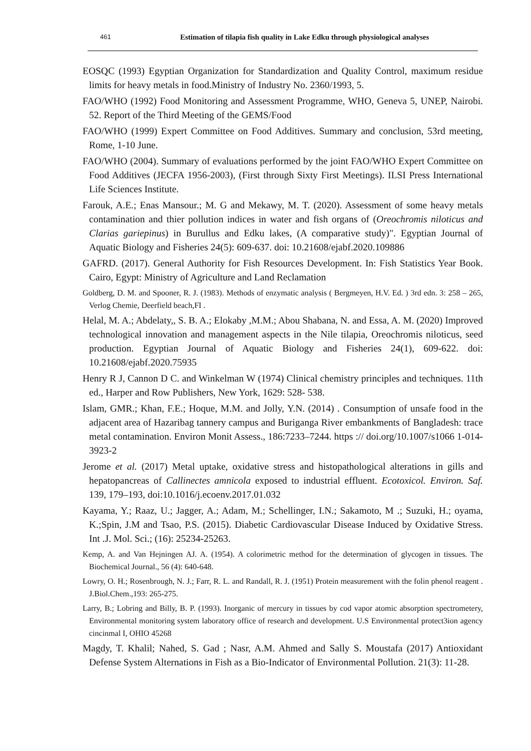461 Estimation of tilapia fish quality in Lake Edku through physiological analyses
EOSQC (1993) Egyptian Organization for Standardization and Quality Control, maximum residue limits for heavy metals in food.Ministry of Industry No. 2360/1993, 5.
FAO/WHO (1992) Food Monitoring and Assessment Programme, WHO, Geneva 5, UNEP, Nairobi. 52. Report of the Third Meeting of the GEMS/Food
FAO/WHO (1999) Expert Committee on Food Additives. Summary and conclusion, 53rd meeting, Rome, 1-10 June.
FAO/WHO (2004). Summary of evaluations performed by the joint FAO/WHO Expert Committee on Food Additives (JECFA 1956-2003), (First through Sixty First Meetings). ILSI Press International Life Sciences Institute.
Farouk, A.E.; Enas Mansour.; M. G and Mekawy, M. T. (2020). Assessment of some heavy metals contamination and thier pollution indices in water and fish organs of (Oreochromis niloticus and Clarias gariepinus) in Burullus and Edku lakes, (A comparative study)". Egyptian Journal of Aquatic Biology and Fisheries 24(5): 609-637. doi: 10.21608/ejabf.2020.109886
GAFRD. (2017). General Authority for Fish Resources Development. In: Fish Statistics Year Book. Cairo, Egypt: Ministry of Agriculture and Land Reclamation
Goldberg, D. M. and Spooner, R. J. (1983). Methods of enzymatic analysis ( Bergmeyen, H.V. Ed. ) 3rd edn. 3: 258 – 265, Verlog Chemie, Deerfield beach,FI .
Helal, M. A.; Abdelaty,, S. B. A.; Elokaby ,M.M.; Abou Shabana, N. and Essa, A. M. (2020) Improved technological innovation and management aspects in the Nile tilapia, Oreochromis niloticus, seed production. Egyptian Journal of Aquatic Biology and Fisheries 24(1), 609-622. doi: 10.21608/ejabf.2020.75935
Henry R J, Cannon D C. and Winkelman W (1974) Clinical chemistry principles and techniques. 11th ed., Harper and Row Publishers, New York, 1629: 528- 538.
Islam, GMR.; Khan, F.E.; Hoque, M.M. and Jolly, Y.N. (2014) . Consumption of unsafe food in the adjacent area of Hazaribag tannery campus and Buriganga River embankments of Bangladesh: trace metal contamination. Environ Monit Assess., 186:7233–7244. https :// doi.org/10.1007/s1066 1-014-3923-2
Jerome et al. (2017) Metal uptake, oxidative stress and histopathological alterations in gills and hepatopancreas of Callinectes amnicola exposed to industrial effluent. Ecotoxicol. Environ. Saf. 139, 179–193, doi:10.1016/j.ecoenv.2017.01.032
Kayama, Y.; Raaz, U.; Jagger, A.; Adam, M.; Schellinger, I.N.; Sakamoto, M .; Suzuki, H.; oyama, K.;Spin, J.M and Tsao, P.S. (2015). Diabetic Cardiovascular Disease Induced by Oxidative Stress. Int .J. Mol. Sci.; (16): 25234-25263.
Kemp, A. and Van Hejningen AJ. A. (1954). A colorimetric method for the determination of glycogen in tissues. The Biochemical Journal., 56 (4): 640-648.
Lowry, O. H.; Rosenbrough, N. J.; Farr, R. L. and Randall, R. J. (1951) Protein measurement with the folin phenol reagent . J.Biol.Chem.,193: 265-275.
Larry, B.; Lobring and Billy, B. P. (1993). Inorganic of mercury in tissues by cod vapor atomic absorption spectrometery, Environmental monitoring system laboratory office of research and development. U.S Environmental protect3ion agency cincinmal I, OHIO 45268
Magdy, T. Khalil; Nahed, S. Gad ; Nasr, A.M. Ahmed and Sally S. Moustafa (2017) Antioxidant Defense System Alternations in Fish as a Bio-Indicator of Environmental Pollution. 21(3): 11-28.